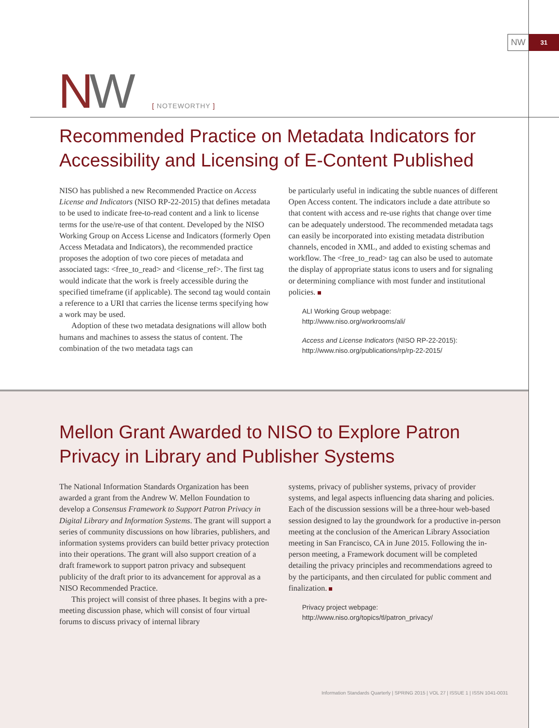NW
31
NW [ NOTEWORTHY ]
Recommended Practice on Metadata Indicators for Accessibility and Licensing of E-Content Published
NISO has published a new Recommended Practice on Access License and Indicators (NISO RP-22-2015) that defines metadata to be used to indicate free-to-read content and a link to license terms for the use/re-use of that content. Developed by the NISO Working Group on Access License and Indicators (formerly Open Access Metadata and Indicators), the recommended practice proposes the adoption of two core pieces of metadata and associated tags: <free_to_read> and <license_ref>. The first tag would indicate that the work is freely accessible during the specified timeframe (if applicable). The second tag would contain a reference to a URI that carries the license terms specifying how a work may be used.
Adoption of these two metadata designations will allow both humans and machines to assess the status of content. The combination of the two metadata tags can
be particularly useful in indicating the subtle nuances of different Open Access content. The indicators include a date attribute so that content with access and re-use rights that change over time can be adequately understood. The recommended metadata tags can easily be incorporated into existing metadata distribution channels, encoded in XML, and added to existing schemas and workflow. The <free_to_read> tag can also be used to automate the display of appropriate status icons to users and for signaling or determining compliance with most funder and institutional policies.
ALI Working Group webpage:
http://www.niso.org/workrooms/ali/
Access and License Indicators (NISO RP-22-2015):
http://www.niso.org/publications/rp/rp-22-2015/
Mellon Grant Awarded to NISO to Explore Patron Privacy in Library and Publisher Systems
The National Information Standards Organization has been awarded a grant from the Andrew W. Mellon Foundation to develop a Consensus Framework to Support Patron Privacy in Digital Library and Information Systems. The grant will support a series of community discussions on how libraries, publishers, and information systems providers can build better privacy protection into their operations. The grant will also support creation of a draft framework to support patron privacy and subsequent publicity of the draft prior to its advancement for approval as a NISO Recommended Practice.
This project will consist of three phases. It begins with a pre-meeting discussion phase, which will consist of four virtual forums to discuss privacy of internal library
systems, privacy of publisher systems, privacy of provider systems, and legal aspects influencing data sharing and policies. Each of the discussion sessions will be a three-hour web-based session designed to lay the groundwork for a productive in-person meeting at the conclusion of the American Library Association meeting in San Francisco, CA in June 2015. Following the in-person meeting, a Framework document will be completed detailing the privacy principles and recommendations agreed to by the participants, and then circulated for public comment and finalization.
Privacy project webpage:
http://www.niso.org/topics/tl/patron_privacy/
Information Standards Quarterly | SPRING 2015 | VOL 27 | ISSUE 1 | ISSN 1041-0031